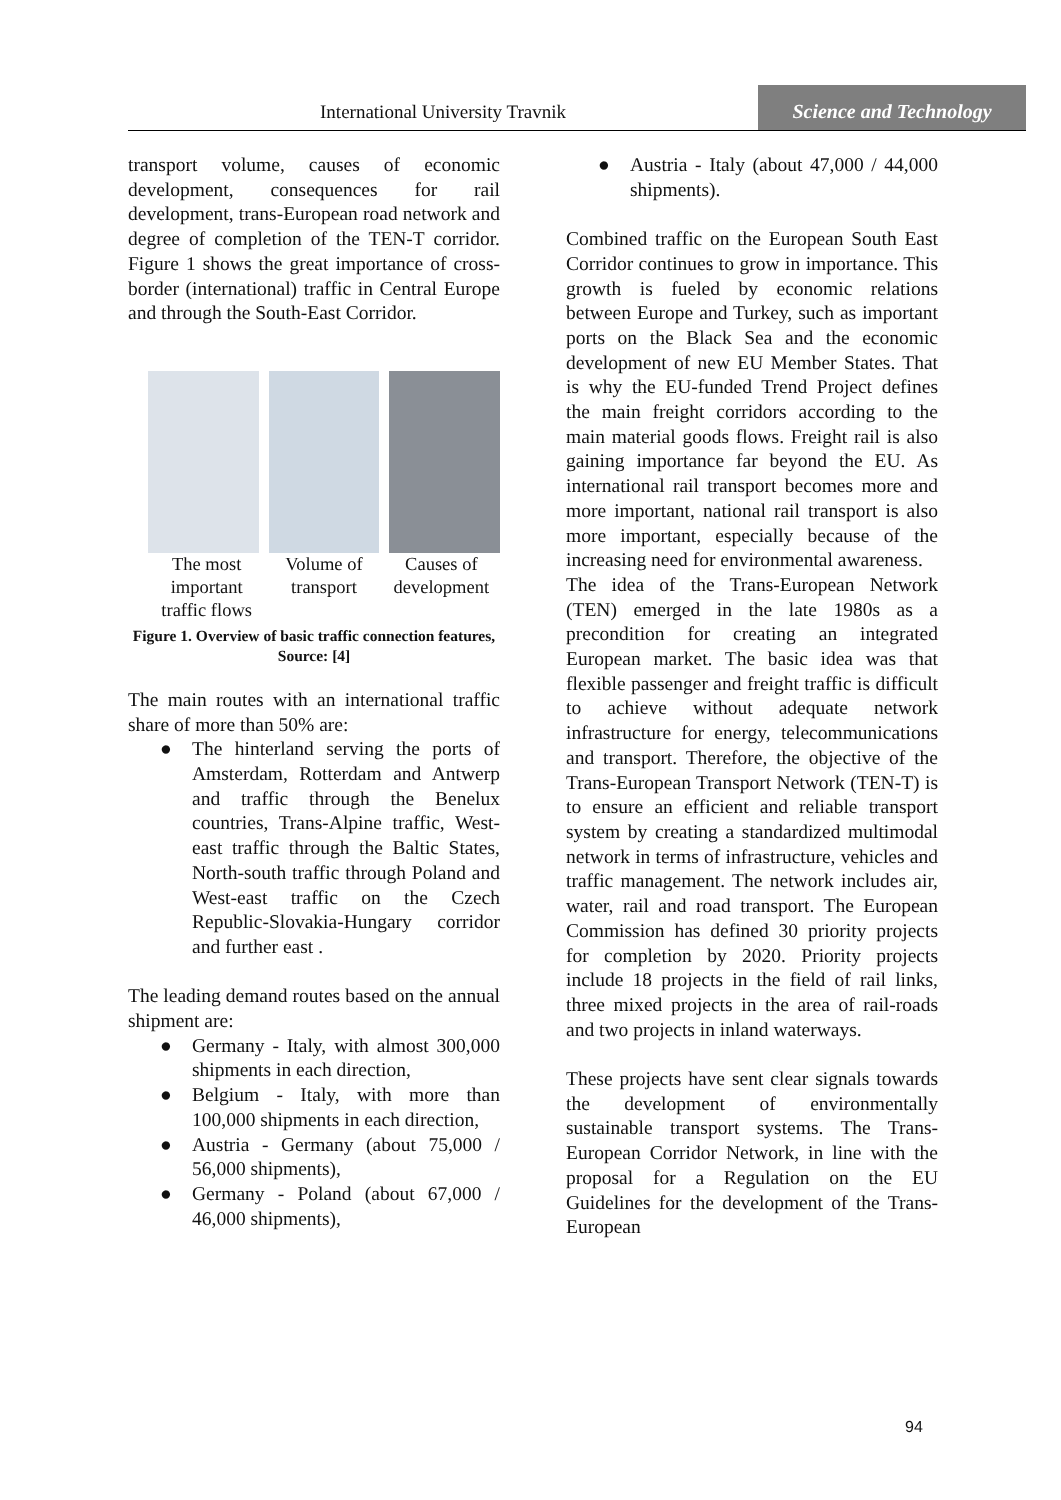International University Travnik
Science and Technology
transport volume, causes of economic development, consequences for rail development, trans-European road network and degree of completion of the TEN-T corridor. Figure 1 shows the great importance of cross-border (international) traffic in Central Europe and through the South-East Corridor.
The most important traffic flows
Volume of transport
Causes of development
Figure 1. Overview of basic traffic connection features, Source: [4]
The main routes with an international traffic share of more than 50% are:
● The hinterland serving the ports of Amsterdam, Rotterdam and Antwerp and traffic through the Benelux countries, Trans-Alpine traffic, West-east traffic through the Baltic States, North-south traffic through Poland and West-east traffic on the Czech Republic-Slovakia-Hungary corridor and further east .
The leading demand routes based on the annual shipment are:
● Germany - Italy, with almost 300,000 shipments in each direction,
● Belgium - Italy, with more than 100,000 shipments in each direction,
● Austria - Germany (about 75,000 / 56,000 shipments),
● Germany - Poland (about 67,000 / 46,000 shipments),
● Austria - Italy (about 47,000 / 44,000 shipments).
Combined traffic on the European South East Corridor continues to grow in importance. This growth is fueled by economic relations between Europe and Turkey, such as important ports on the Black Sea and the economic development of new EU Member States. That is why the EU-funded Trend Project defines the main freight corridors according to the main material goods flows. Freight rail is also gaining importance far beyond the EU. As international rail transport becomes more and more important, national rail transport is also more important, especially because of the increasing need for environmental awareness.
The idea of the Trans-European Network (TEN) emerged in the late 1980s as a precondition for creating an integrated European market. The basic idea was that flexible passenger and freight traffic is difficult to achieve without adequate network infrastructure for energy, telecommunications and transport. Therefore, the objective of the Trans-European Transport Network (TEN-T) is to ensure an efficient and reliable transport system by creating a standardized multimodal network in terms of infrastructure, vehicles and traffic management. The network includes air, water, rail and road transport. The European Commission has defined 30 priority projects for completion by 2020. Priority projects include 18 projects in the field of rail links, three mixed projects in the area of rail-roads and two projects in inland waterways.
These projects have sent clear signals towards the development of environmentally sustainable transport systems. The Trans-European Corridor Network, in line with the proposal for a Regulation on the EU Guidelines for the development of the Trans-European
94